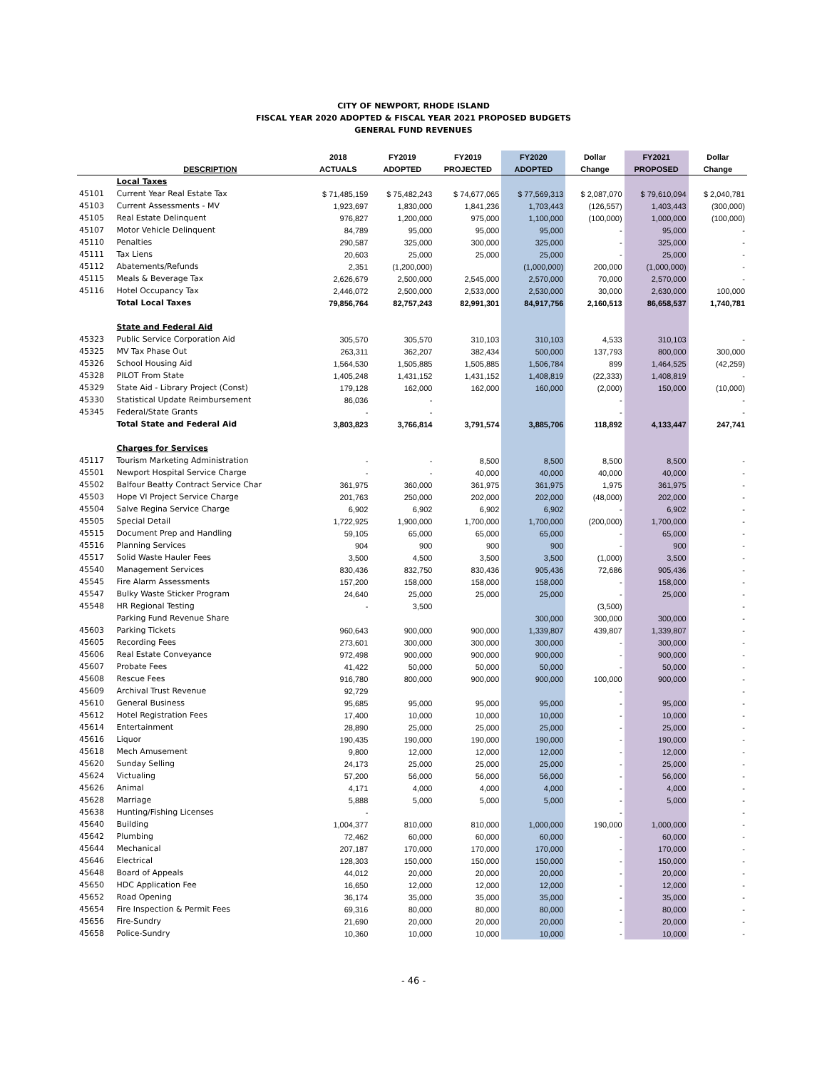CITY OF NEWPORT, RHODE ISLAND
FISCAL YEAR 2020 ADOPTED & FISCAL YEAR 2021 PROPOSED BUDGETS
GENERAL FUND REVENUES
| | | 2018 | FY2019 | FY2019 | FY2020 | Dollar | FY2021 | Dollar |
| --- | --- | --- | --- | --- | --- | --- | --- | --- |
| | DESCRIPTION | ACTUALS | ADOPTED | PROJECTED | ADOPTED | Change | PROPOSED | Change |
| | Local Taxes | | | | | | | |
| 45101 | Current Year Real Estate Tax | $ 71,485,159 | $ 75,482,243 | $ 74,677,065 | $ 77,569,313 | $ 2,087,070 | $ 79,610,094 | $ 2,040,781 |
| 45103 | Current Assessments - MV | 1,923,697 | 1,830,000 | 1,841,236 | 1,703,443 | (126,557) | 1,403,443 | (300,000) |
| 45105 | Real Estate Delinquent | 976,827 | 1,200,000 | 975,000 | 1,100,000 | (100,000) | 1,000,000 | (100,000) |
| 45107 | Motor Vehicle Delinquent | 84,789 | 95,000 | 95,000 | 95,000 | - | 95,000 | - |
| 45110 | Penalties | 290,587 | 325,000 | 300,000 | 325,000 | - | 325,000 | - |
| 45111 | Tax Liens | 20,603 | 25,000 | 25,000 | 25,000 | - | 25,000 | - |
| 45112 | Abatements/Refunds | 2,351 | (1,200,000) | | (1,000,000) | 200,000 | (1,000,000) | - |
| 45115 | Meals & Beverage Tax | 2,626,679 | 2,500,000 | 2,545,000 | 2,570,000 | 70,000 | 2,570,000 | - |
| 45116 | Hotel Occupancy Tax | 2,446,072 | 2,500,000 | 2,533,000 | 2,530,000 | 30,000 | 2,630,000 | 100,000 |
| | Total Local Taxes | 79,856,764 | 82,757,243 | 82,991,301 | 84,917,756 | 2,160,513 | 86,658,537 | 1,740,781 |
| | State and Federal Aid | | | | | | | |
| 45323 | Public Service Corporation Aid | 305,570 | 305,570 | 310,103 | 310,103 | 4,533 | 310,103 | - |
| 45325 | MV Tax Phase Out | 263,311 | 362,207 | 382,434 | 500,000 | 137,793 | 800,000 | 300,000 |
| 45326 | School Housing Aid | 1,564,530 | 1,505,885 | 1,505,885 | 1,506,784 | 899 | 1,464,525 | (42,259) |
| 45328 | PILOT From State | 1,405,248 | 1,431,152 | 1,431,152 | 1,408,819 | (22,333) | 1,408,819 | - |
| 45329 | State Aid - Library Project (Const) | 179,128 | 162,000 | 162,000 | 160,000 | (2,000) | 150,000 | (10,000) |
| 45330 | Statistical Update Reimbursement | 86,036 | - | | | - | | - |
| 45345 | Federal/State Grants | - | - | | | - | | - |
| | Total State and Federal Aid | 3,803,823 | 3,766,814 | 3,791,574 | 3,885,706 | 118,892 | 4,133,447 | 247,741 |
| | Charges for Services | | | | | | | |
| 45117 | Tourism Marketing Administration | - | - | 8,500 | 8,500 | 8,500 | 8,500 | - |
| 45501 | Newport Hospital Service Charge | - | - | 40,000 | 40,000 | 40,000 | 40,000 | - |
| 45502 | Balfour Beatty Contract Service Char | 361,975 | 360,000 | 361,975 | 361,975 | 1,975 | 361,975 | - |
| 45503 | Hope VI Project Service Charge | 201,763 | 250,000 | 202,000 | 202,000 | (48,000) | 202,000 | - |
| 45504 | Salve Regina Service Charge | 6,902 | 6,902 | 6,902 | 6,902 | - | 6,902 | - |
| 45505 | Special Detail | 1,722,925 | 1,900,000 | 1,700,000 | 1,700,000 | (200,000) | 1,700,000 | - |
| 45515 | Document Prep and Handling | 59,105 | 65,000 | 65,000 | 65,000 | - | 65,000 | - |
| 45516 | Planning Services | 904 | 900 | 900 | 900 | - | 900 | - |
| 45517 | Solid Waste Hauler Fees | 3,500 | 4,500 | 3,500 | 3,500 | (1,000) | 3,500 | - |
| 45540 | Management Services | 830,436 | 832,750 | 830,436 | 905,436 | 72,686 | 905,436 | - |
| 45545 | Fire Alarm Assessments | 157,200 | 158,000 | 158,000 | 158,000 | - | 158,000 | - |
| 45547 | Bulky Waste Sticker Program | 24,640 | 25,000 | 25,000 | 25,000 | - | 25,000 | - |
| 45548 | HR Regional Testing | - | 3,500 | | | (3,500) | | - |
| | Parking Fund Revenue Share | | | | 300,000 | 300,000 | 300,000 | - |
| 45603 | Parking Tickets | 960,643 | 900,000 | 900,000 | 1,339,807 | 439,807 | 1,339,807 | - |
| 45605 | Recording Fees | 273,601 | 300,000 | 300,000 | 300,000 | - | 300,000 | - |
| 45606 | Real Estate Conveyance | 972,498 | 900,000 | 900,000 | 900,000 | - | 900,000 | - |
| 45607 | Probate Fees | 41,422 | 50,000 | 50,000 | 50,000 | - | 50,000 | - |
| 45608 | Rescue Fees | 916,780 | 800,000 | 900,000 | 900,000 | 100,000 | 900,000 | - |
| 45609 | Archival Trust Revenue | 92,729 | | | | - | | - |
| 45610 | General Business | 95,685 | 95,000 | 95,000 | 95,000 | - | 95,000 | - |
| 45612 | Hotel Registration Fees | 17,400 | 10,000 | 10,000 | 10,000 | - | 10,000 | - |
| 45614 | Entertainment | 28,890 | 25,000 | 25,000 | 25,000 | - | 25,000 | - |
| 45616 | Liquor | 190,435 | 190,000 | 190,000 | 190,000 | - | 190,000 | - |
| 45618 | Mech Amusement | 9,800 | 12,000 | 12,000 | 12,000 | - | 12,000 | - |
| 45620 | Sunday Selling | 24,173 | 25,000 | 25,000 | 25,000 | - | 25,000 | - |
| 45624 | Victualing | 57,200 | 56,000 | 56,000 | 56,000 | - | 56,000 | - |
| 45626 | Animal | 4,171 | 4,000 | 4,000 | 4,000 | - | 4,000 | - |
| 45628 | Marriage | 5,888 | 5,000 | 5,000 | 5,000 | - | 5,000 | - |
| 45638 | Hunting/Fishing Licenses | - | | | | - | | - |
| 45640 | Building | 1,004,377 | 810,000 | 810,000 | 1,000,000 | 190,000 | 1,000,000 | - |
| 45642 | Plumbing | 72,462 | 60,000 | 60,000 | 60,000 | - | 60,000 | - |
| 45644 | Mechanical | 207,187 | 170,000 | 170,000 | 170,000 | - | 170,000 | - |
| 45646 | Electrical | 128,303 | 150,000 | 150,000 | 150,000 | - | 150,000 | - |
| 45648 | Board of Appeals | 44,012 | 20,000 | 20,000 | 20,000 | - | 20,000 | - |
| 45650 | HDC Application Fee | 16,650 | 12,000 | 12,000 | 12,000 | - | 12,000 | - |
| 45652 | Road Opening | 36,174 | 35,000 | 35,000 | 35,000 | - | 35,000 | - |
| 45654 | Fire Inspection & Permit Fees | 69,316 | 80,000 | 80,000 | 80,000 | - | 80,000 | - |
| 45656 | Fire-Sundry | 21,690 | 20,000 | 20,000 | 20,000 | - | 20,000 | - |
| 45658 | Police-Sundry | 10,360 | 10,000 | 10,000 | 10,000 | - | 10,000 | - |
- 46 -